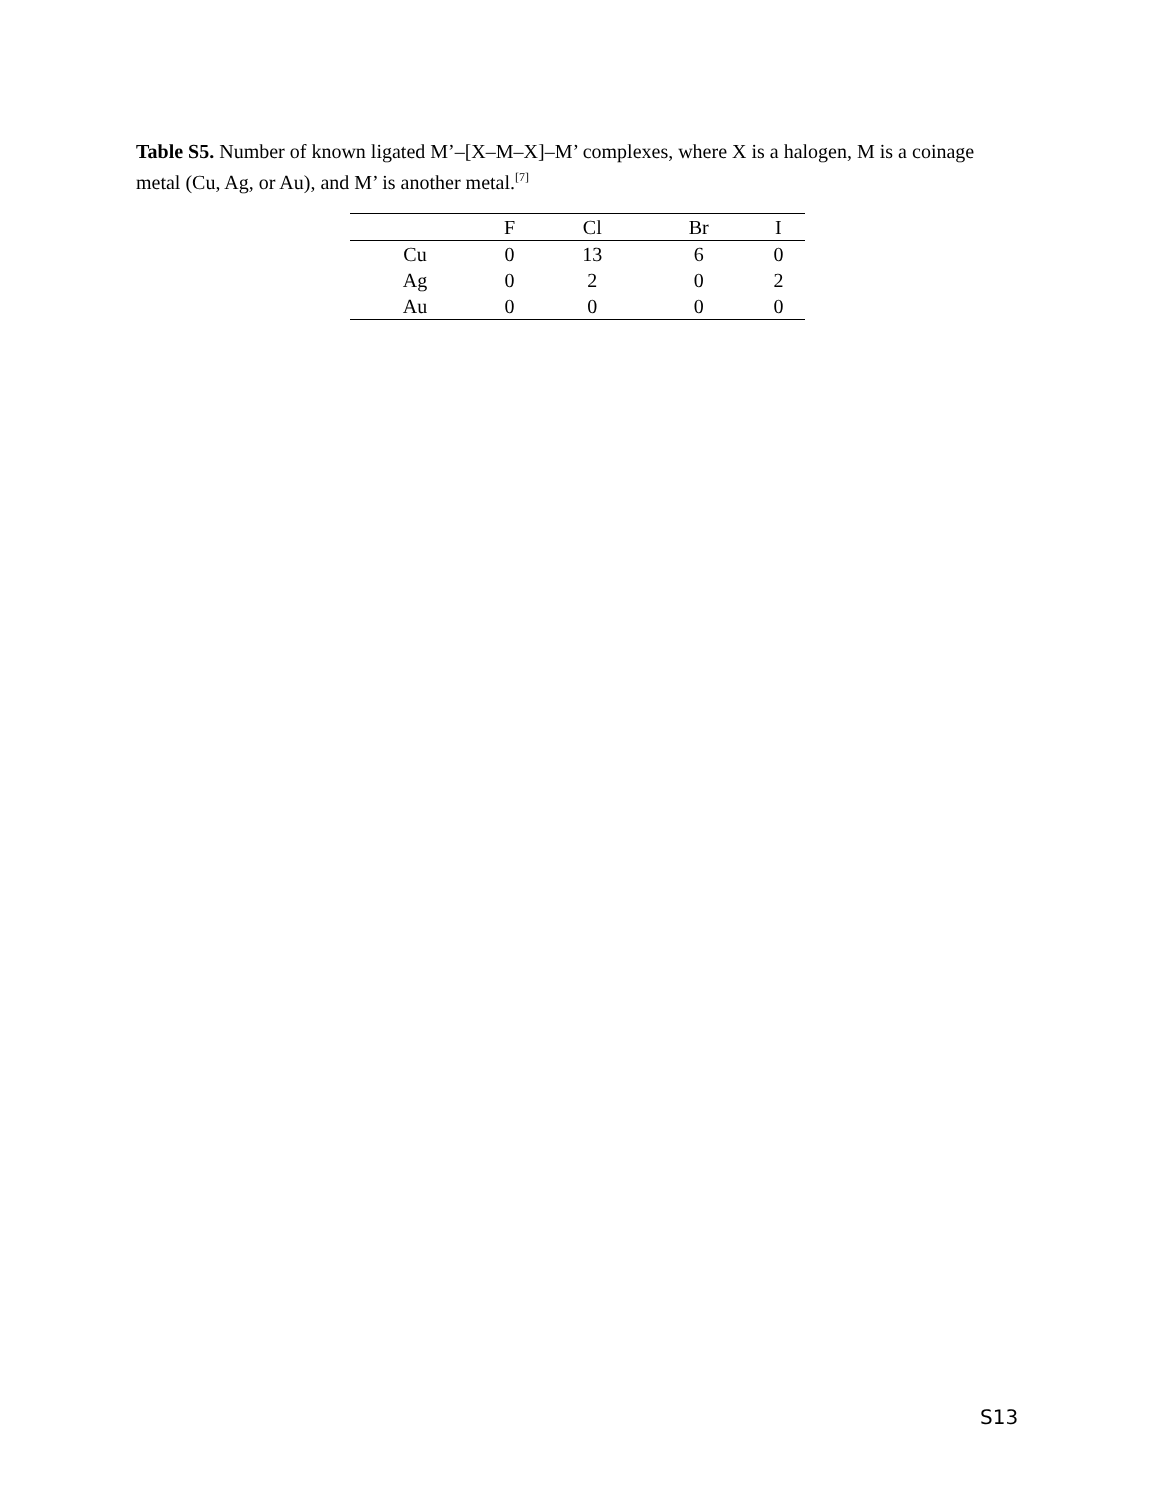Table S5. Number of known ligated M’–[X–M–X]–M’ complexes, where X is a halogen, M is a coinage metal (Cu, Ag, or Au), and M’ is another metal.<sup>[7]</sup>
| | F | Cl | Br | I |
| --- | --- | --- | --- | --- |
| Cu | 0 | 13 | 6 | 0 |
| Ag | 0 | 2 | 0 | 2 |
| Au | 0 | 0 | 0 | 0 |
S13